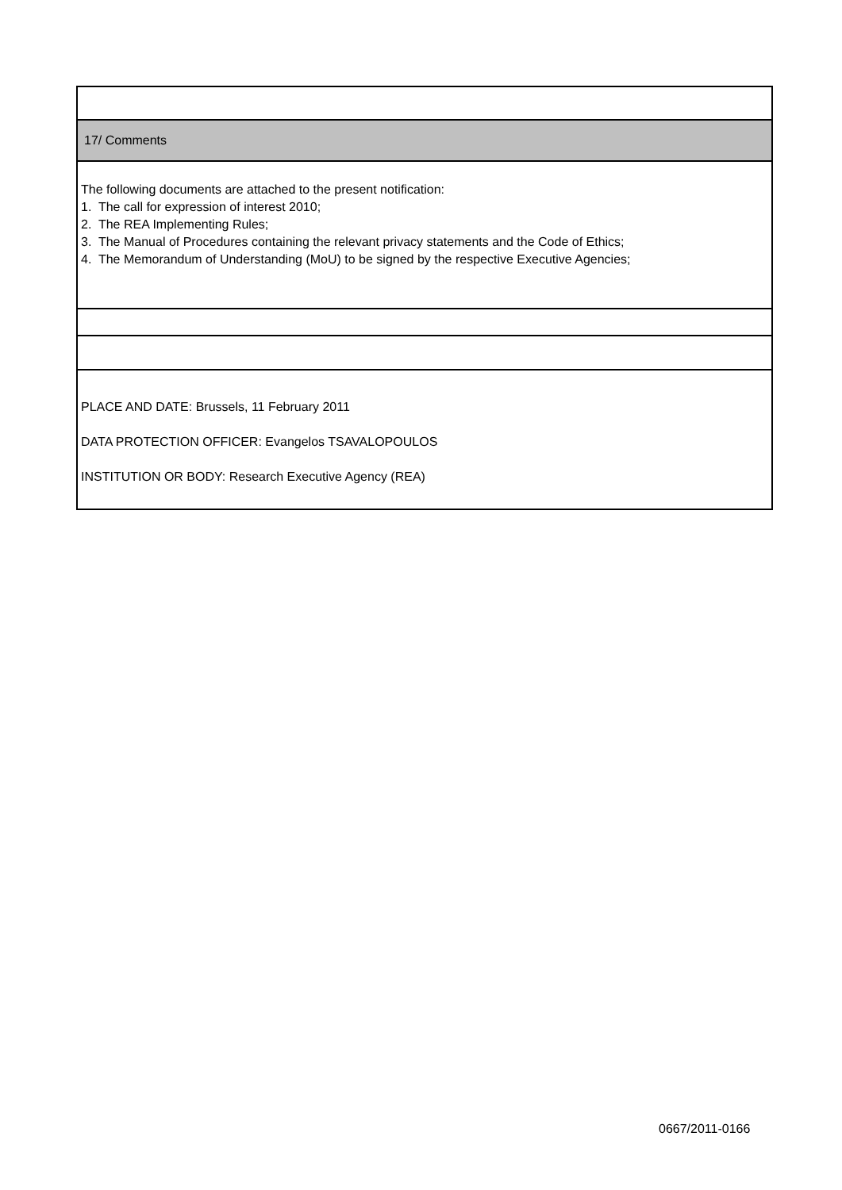| 17/ Comments |
| The following documents are attached to the present notification: 1. The call for expression of interest 2010; 2. The REA Implementing Rules; 3. The Manual of Procedures containing the relevant privacy statements and the Code of Ethics; 4. The Memorandum of Understanding (MoU) to be signed by the respective Executive Agencies; |
| PLACE AND DATE: Brussels, 11 February 2011 DATA PROTECTION OFFICER: Evangelos TSAVALOPOULOS INSTITUTION OR BODY: Research Executive Agency (REA) |
0667/2011-0166